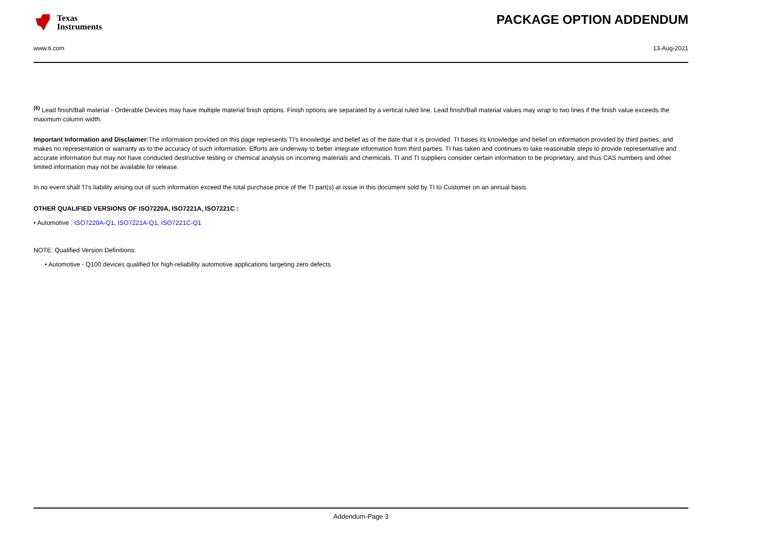Texas
Instruments
PACKAGE OPTION ADDENDUM
www.ti.com 13-Aug-2021
<sup>(6)</sup> Lead finish/Ball material - Orderable Devices may have multiple material finish options. Finish options are separated by a vertical ruled line. Lead finish/Ball material values may wrap to two lines if the finish value exceeds the maximum column width.
Important Information and Disclaimer: The information provided on this page represents TI's knowledge and belief as of the date that it is provided. TI bases its knowledge and belief on information provided by third parties, and makes no representation or warranty as to the accuracy of such information. Efforts are underway to better integrate information from third parties. TI has taken and continues to take reasonable steps to provide representative and accurate information but may not have conducted destructive testing or chemical analysis on incoming materials and chemicals. TI and TI suppliers consider certain information to be proprietary, and thus CAS numbers and other limited information may not be available for release.
In no event shall TI's liability arising out of such information exceed the total purchase price of the TI part(s) at issue in this document sold by TI to Customer on an annual basis.
OTHER QUALIFIED VERSIONS OF ISO7220A, ISO7221A, ISO7221C :
• Automotive : ISO7220A-Q1, ISO7221A-Q1, ISO7221C-Q1
NOTE: Qualified Version Definitions:
• Automotive - Q100 devices qualified for high-reliability automotive applications targeting zero defects
Addendum-Page 3